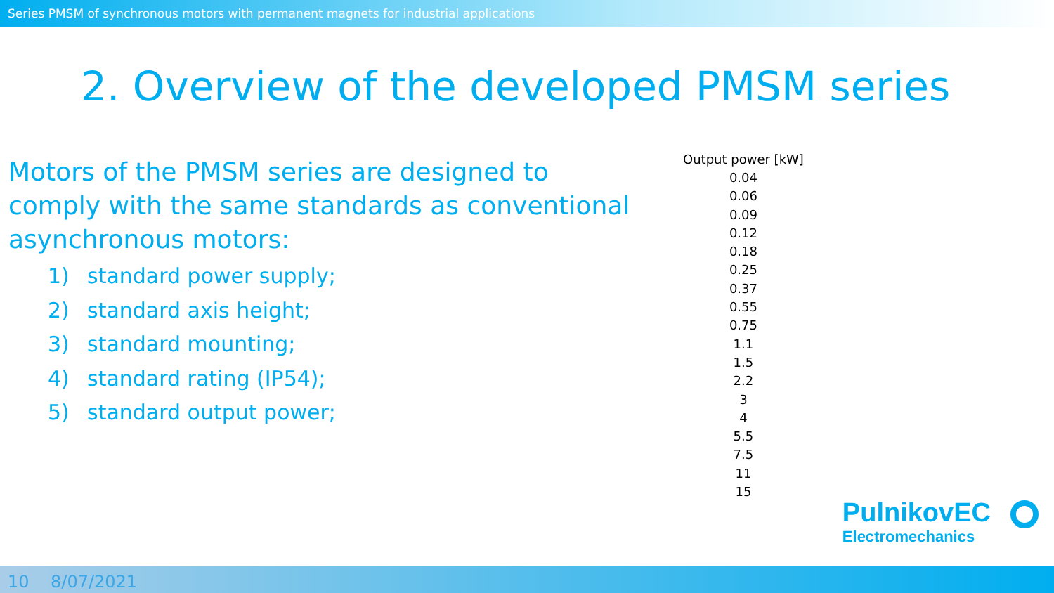Series PMSM of synchronous motors with permanent magnets for industrial applications
2. Overview of the developed PMSM series
Motors of the PMSM series are designed to comply with the same standards as conventional asynchronous motors:
1) standard power supply;
2) standard axis height;
3) standard mounting;
4) standard rating (IP54);
5) standard output power;
| Output power [kW] |
| --- |
| 0.04 |
| 0.06 |
| 0.09 |
| 0.12 |
| 0.18 |
| 0.25 |
| 0.37 |
| 0.55 |
| 0.75 |
| 1.1 |
| 1.5 |
| 2.2 |
| 3 |
| 4 |
| 5.5 |
| 7.5 |
| 11 |
| 15 |
PulnikovEC
Electromechanics
10 8/07/2021